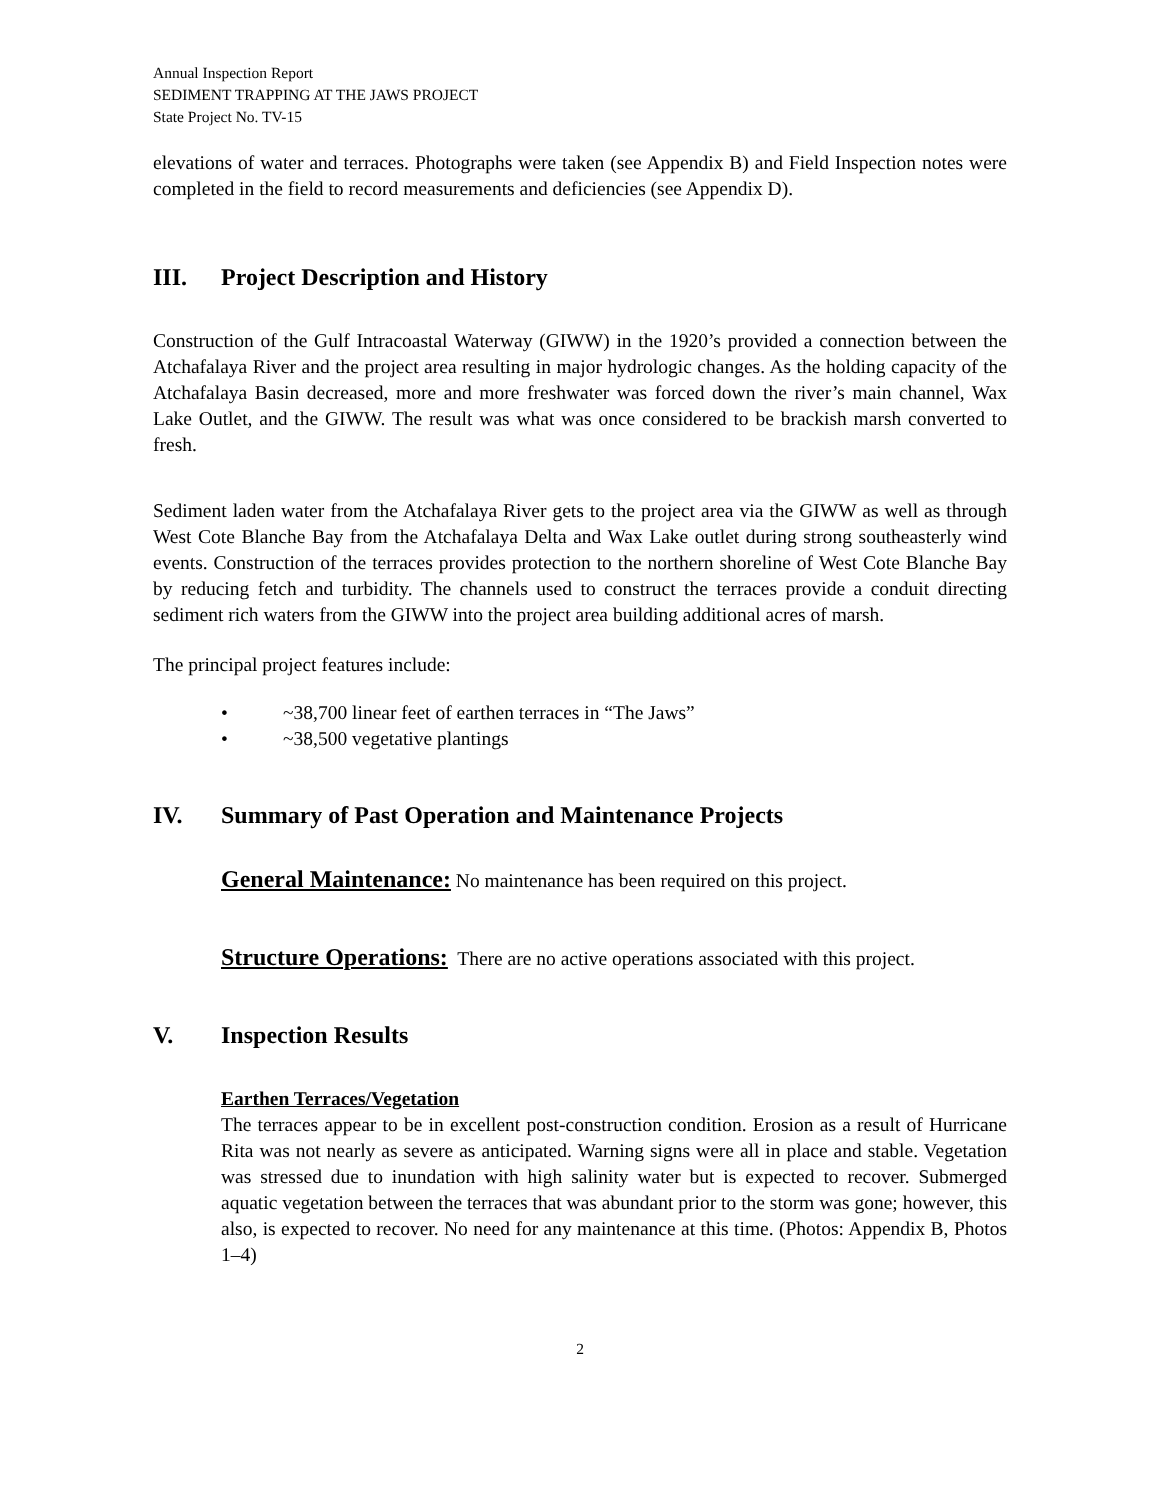Annual Inspection Report
SEDIMENT TRAPPING AT THE JAWS PROJECT
State Project No. TV-15
elevations of water and terraces. Photographs were taken (see Appendix B) and Field Inspection notes were completed in the field to record measurements and deficiencies (see Appendix D).
III. Project Description and History
Construction of the Gulf Intracoastal Waterway (GIWW) in the 1920’s provided a connection between the Atchafalaya River and the project area resulting in major hydrologic changes. As the holding capacity of the Atchafalaya Basin decreased, more and more freshwater was forced down the river’s main channel, Wax Lake Outlet, and the GIWW. The result was what was once considered to be brackish marsh converted to fresh.
Sediment laden water from the Atchafalaya River gets to the project area via the GIWW as well as through West Cote Blanche Bay from the Atchafalaya Delta and Wax Lake outlet during strong southeasterly wind events. Construction of the terraces provides protection to the northern shoreline of West Cote Blanche Bay by reducing fetch and turbidity. The channels used to construct the terraces provide a conduit directing sediment rich waters from the GIWW into the project area building additional acres of marsh.
The principal project features include:
• ~38,700 linear feet of earthen terraces in “The Jaws”
• ~38,500 vegetative plantings
IV. Summary of Past Operation and Maintenance Projects
General Maintenance: No maintenance has been required on this project.
Structure Operations: There are no active operations associated with this project.
V. Inspection Results
Earthen Terraces/Vegetation
The terraces appear to be in excellent post-construction condition. Erosion as a result of Hurricane Rita was not nearly as severe as anticipated. Warning signs were all in place and stable. Vegetation was stressed due to inundation with high salinity water but is expected to recover. Submerged aquatic vegetation between the terraces that was abundant prior to the storm was gone; however, this also, is expected to recover. No need for any maintenance at this time. (Photos: Appendix B, Photos 1–4)
2